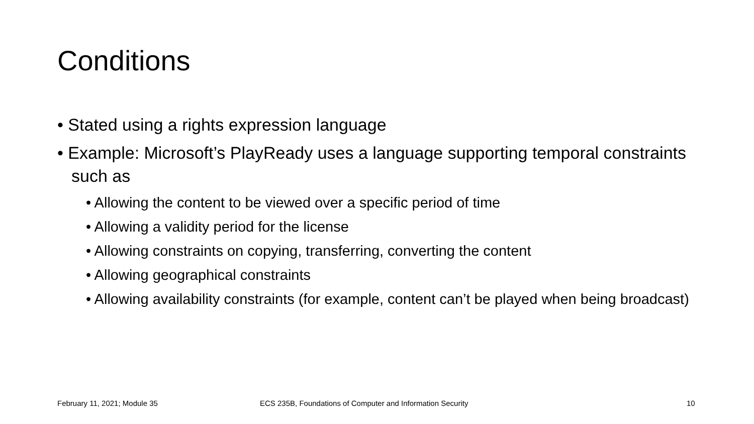Conditions
• Stated using a rights expression language
• Example: Microsoft’s PlayReady uses a language supporting temporal constraints such as
• Allowing the content to be viewed over a specific period of time
• Allowing a validity period for the license
• Allowing constraints on copying, transferring, converting the content
• Allowing geographical constraints
• Allowing availability constraints (for example, content can’t be played when being broadcast)
February 11, 2021; Module 35
ECS 235B, Foundations of Computer and Information Security
10